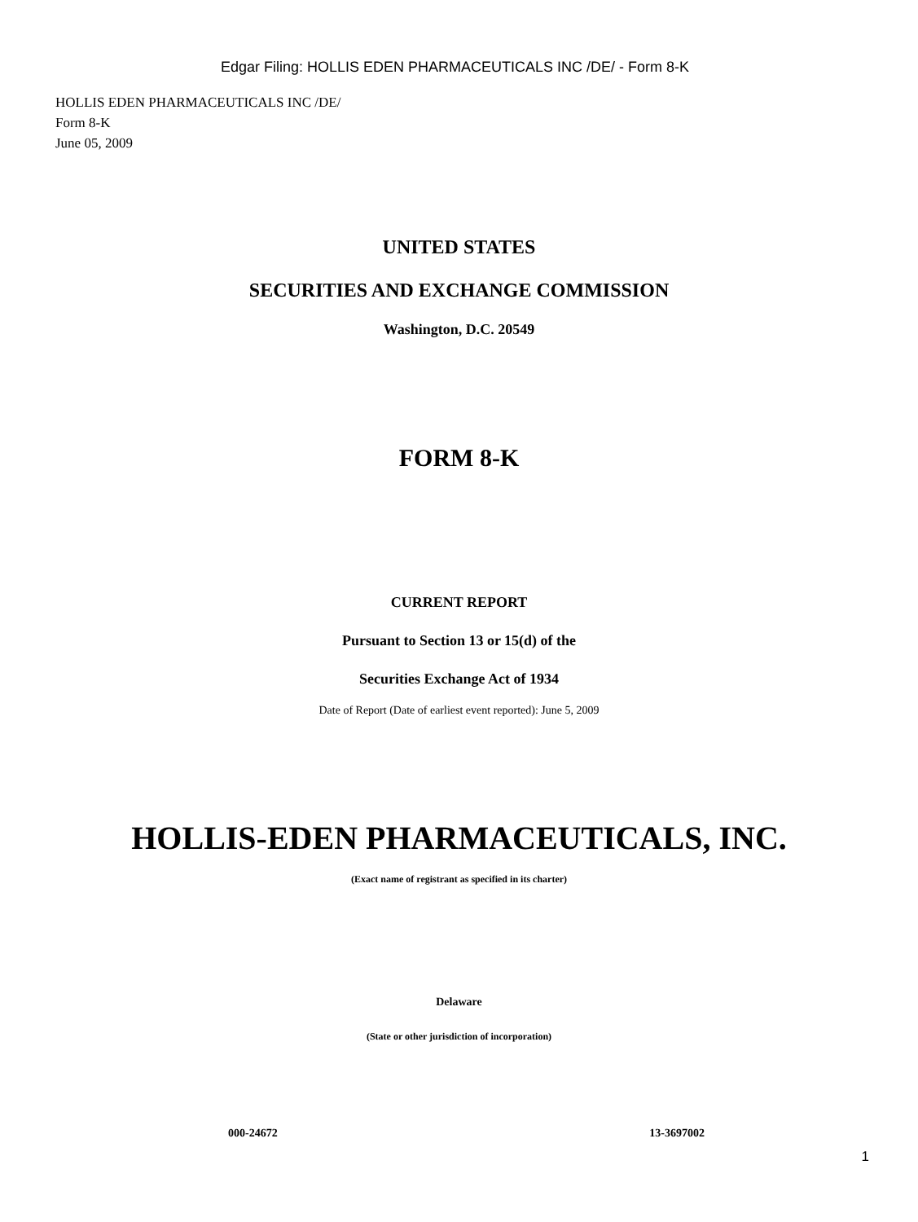Edgar Filing: HOLLIS EDEN PHARMACEUTICALS INC /DE/ - Form 8-K
HOLLIS EDEN PHARMACEUTICALS INC /DE/
Form 8-K
June 05, 2009
UNITED STATES
SECURITIES AND EXCHANGE COMMISSION
Washington, D.C. 20549
FORM 8-K
CURRENT REPORT
Pursuant to Section 13 or 15(d) of the
Securities Exchange Act of 1934
Date of Report (Date of earliest event reported): June 5, 2009
HOLLIS-EDEN PHARMACEUTICALS, INC.
(Exact name of registrant as specified in its charter)
Delaware
(State or other jurisdiction of incorporation)
000-24672 13-3697002
1